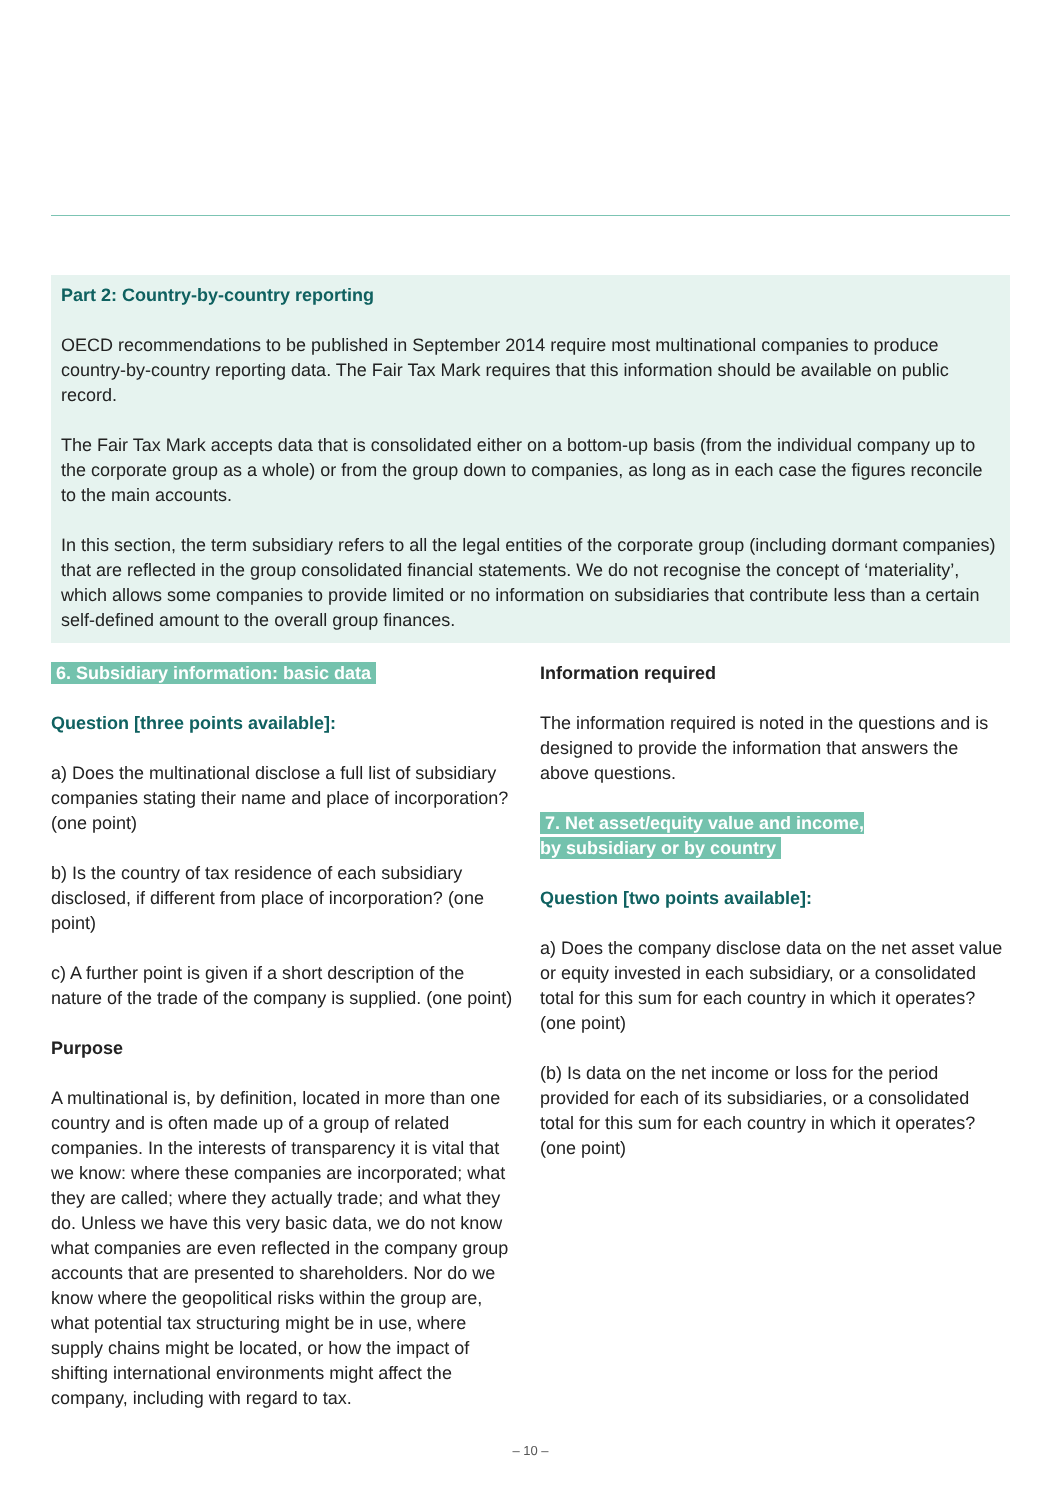Part 2: Country-by-country reporting
OECD recommendations to be published in September 2014 require most multinational companies to produce country-by-country reporting data. The Fair Tax Mark requires that this information should be available on public record.
The Fair Tax Mark accepts data that is consolidated either on a bottom-up basis (from the individual company up to the corporate group as a whole) or from the group down to companies, as long as in each case the figures reconcile to the main accounts.
In this section, the term subsidiary refers to all the legal entities of the corporate group (including dormant companies) that are reflected in the group consolidated financial statements. We do not recognise the concept of ‘materiality’, which allows some companies to provide limited or no information on subsidiaries that contribute less than a certain self-defined amount to the overall group finances.
6. Subsidiary information: basic data
Question [three points available]:
a) Does the multinational disclose a full list of subsidiary companies stating their name and place of incorporation? (one point)
b) Is the country of tax residence of each subsidiary disclosed, if different from place of incorporation? (one point)
c) A further point is given if a short description of the nature of the trade of the company is supplied. (one point)
Purpose
A multinational is, by definition, located in more than one country and is often made up of a group of related companies. In the interests of transparency it is vital that we know: where these companies are incorporated; what they are called; where they actually trade; and what they do. Unless we have this very basic data, we do not know what companies are even reflected in the company group accounts that are presented to shareholders. Nor do we know where the geopolitical risks within the group are, what potential tax structuring might be in use, where supply chains might be located, or how the impact of shifting international environments might affect the company, including with regard to tax.
Information required
The information required is noted in the questions and is designed to provide the information that answers the above questions.
7. Net asset/equity value and income,
by subsidiary or by country
Question [two points available]:
a) Does the company disclose data on the net asset value or equity invested in each subsidiary, or a consolidated total for this sum for each country in which it operates? (one point)
(b) Is data on the net income or loss for the period provided for each of its subsidiaries, or a consolidated total for this sum for each country in which it operates? (one point)
– 10 –